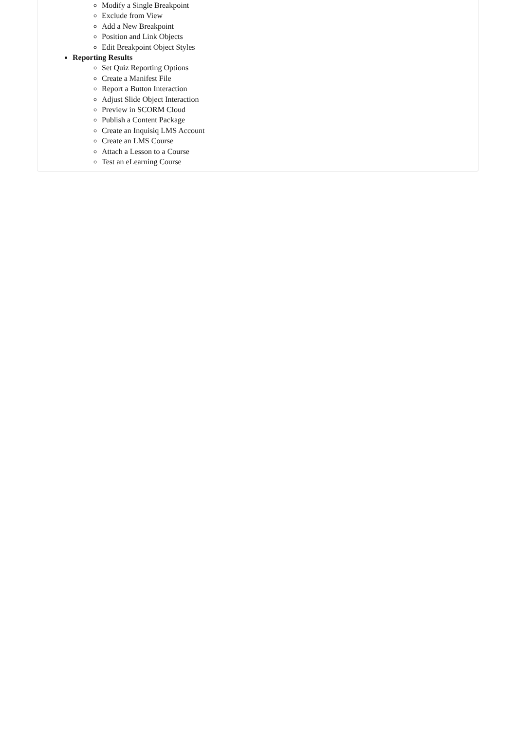Modify a Single Breakpoint
Exclude from View
Add a New Breakpoint
Position and Link Objects
Edit Breakpoint Object Styles
Reporting Results
Set Quiz Reporting Options
Create a Manifest File
Report a Button Interaction
Adjust Slide Object Interaction
Preview in SCORM Cloud
Publish a Content Package
Create an Inquisiq LMS Account
Create an LMS Course
Attach a Lesson to a Course
Test an eLearning Course